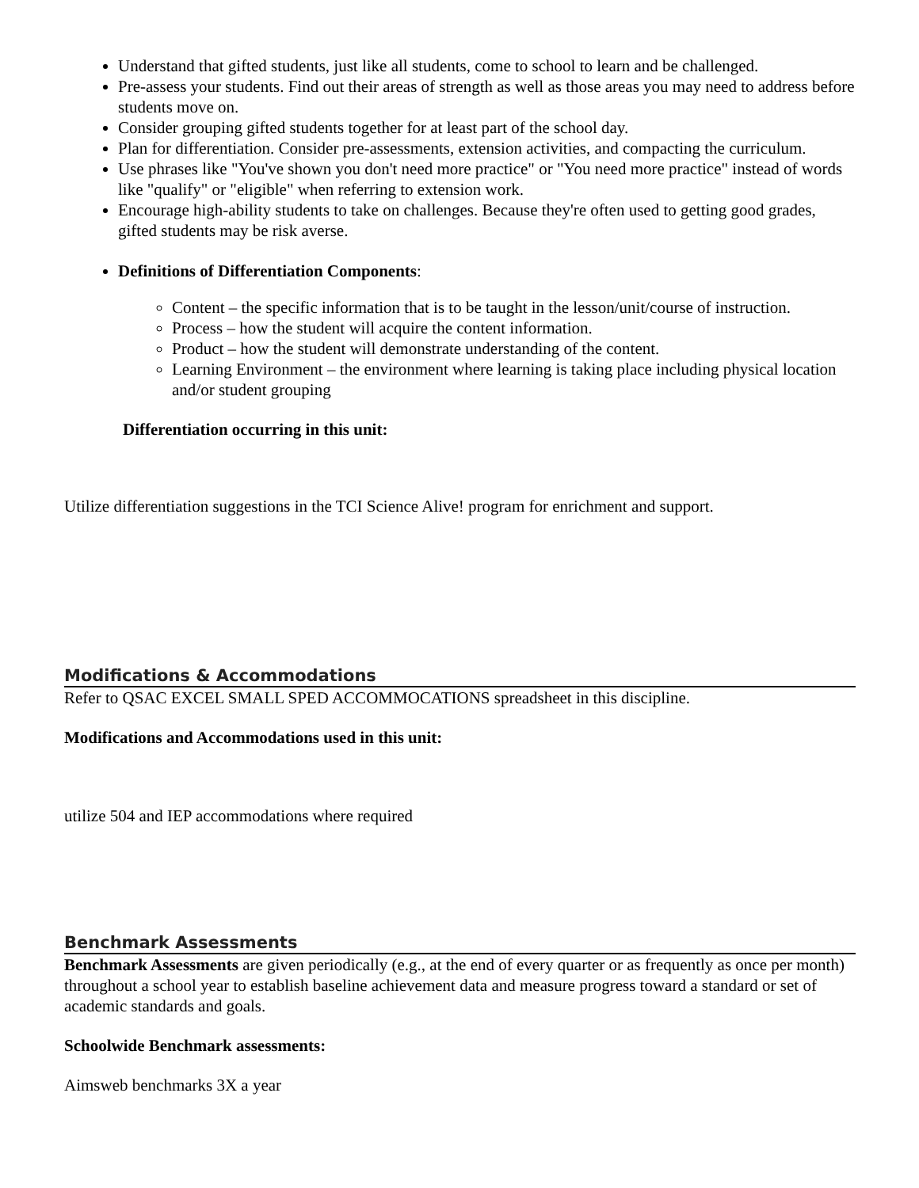Understand that gifted students, just like all students, come to school to learn and be challenged.
Pre-assess your students. Find out their areas of strength as well as those areas you may need to address before students move on.
Consider grouping gifted students together for at least part of the school day.
Plan for differentiation. Consider pre-assessments, extension activities, and compacting the curriculum.
Use phrases like "You've shown you don't need more practice" or "You need more practice" instead of words like "qualify" or "eligible" when referring to extension work.
Encourage high-ability students to take on challenges. Because they're often used to getting good grades, gifted students may be risk averse.
Definitions of Differentiation Components:
Content – the specific information that is to be taught in the lesson/unit/course of instruction.
Process – how the student will acquire the content information.
Product – how the student will demonstrate understanding of the content.
Learning Environment – the environment where learning is taking place including physical location and/or student grouping
Differentiation occurring in this unit:
Utilize differentiation suggestions in the TCI Science Alive! program for enrichment and support.
Modifications & Accommodations
Refer to QSAC EXCEL SMALL SPED ACCOMMOCATIONS spreadsheet in this discipline.
Modifications and Accommodations used in this unit:
utilize 504 and IEP accommodations where required
Benchmark Assessments
Benchmark Assessments are given periodically (e.g., at the end of every quarter or as frequently as once per month) throughout a school year to establish baseline achievement data and measure progress toward a standard or set of academic standards and goals.
Schoolwide Benchmark assessments:
Aimsweb benchmarks 3X a year